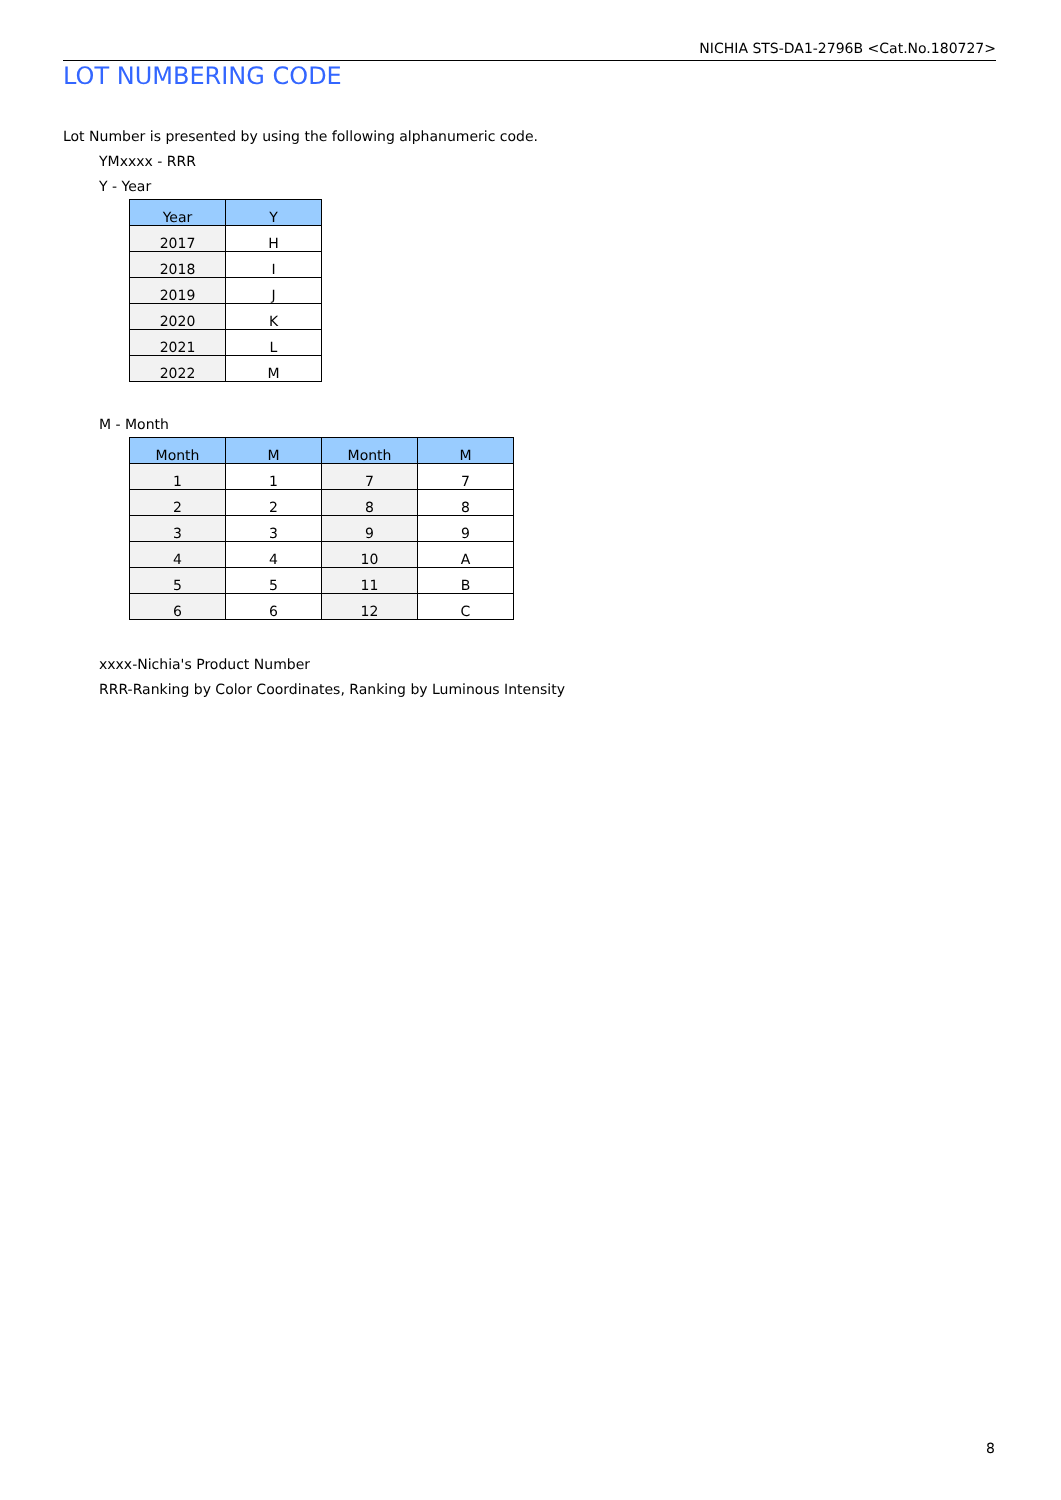NICHIA STS-DA1-2796B <Cat.No.180727>
LOT NUMBERING CODE
Lot Number is presented by using the following alphanumeric code.
YMxxxx - RRR
Y - Year
| Year | Y |
| --- | --- |
| 2017 | H |
| 2018 | I |
| 2019 | J |
| 2020 | K |
| 2021 | L |
| 2022 | M |
M - Month
| Month | M | Month | M |
| --- | --- | --- | --- |
| 1 | 1 | 7 | 7 |
| 2 | 2 | 8 | 8 |
| 3 | 3 | 9 | 9 |
| 4 | 4 | 10 | A |
| 5 | 5 | 11 | B |
| 6 | 6 | 12 | C |
xxxx-Nichia's Product Number
RRR-Ranking by Color Coordinates, Ranking by Luminous Intensity
8